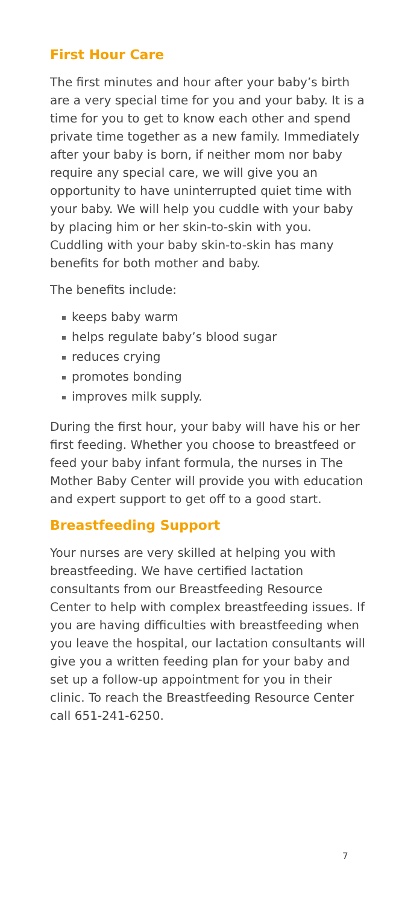First Hour Care
The first minutes and hour after your baby’s birth are a very special time for you and your baby. It is a time for you to get to know each other and spend private time together as a new family. Immediately after your baby is born, if neither mom nor baby require any special care, we will give you an opportunity to have uninterrupted quiet time with your baby. We will help you cuddle with your baby by placing him or her skin-to-skin with you. Cuddling with your baby skin-to-skin has many benefits for both mother and baby.
The benefits include:
keeps baby warm
helps regulate baby’s blood sugar
reduces crying
promotes bonding
improves milk supply.
During the first hour, your baby will have his or her first feeding. Whether you choose to breastfeed or feed your baby infant formula, the nurses in The Mother Baby Center will provide you with education and expert support to get off to a good start.
Breastfeeding Support
Your nurses are very skilled at helping you with breastfeeding. We have certified lactation consultants from our Breastfeeding Resource Center to help with complex breastfeeding issues. If you are having difficulties with breastfeeding when you leave the hospital, our lactation consultants will give you a written feeding plan for your baby and set up a follow-up appointment for you in their clinic. To reach the Breastfeeding Resource Center call 651-241-6250.
7